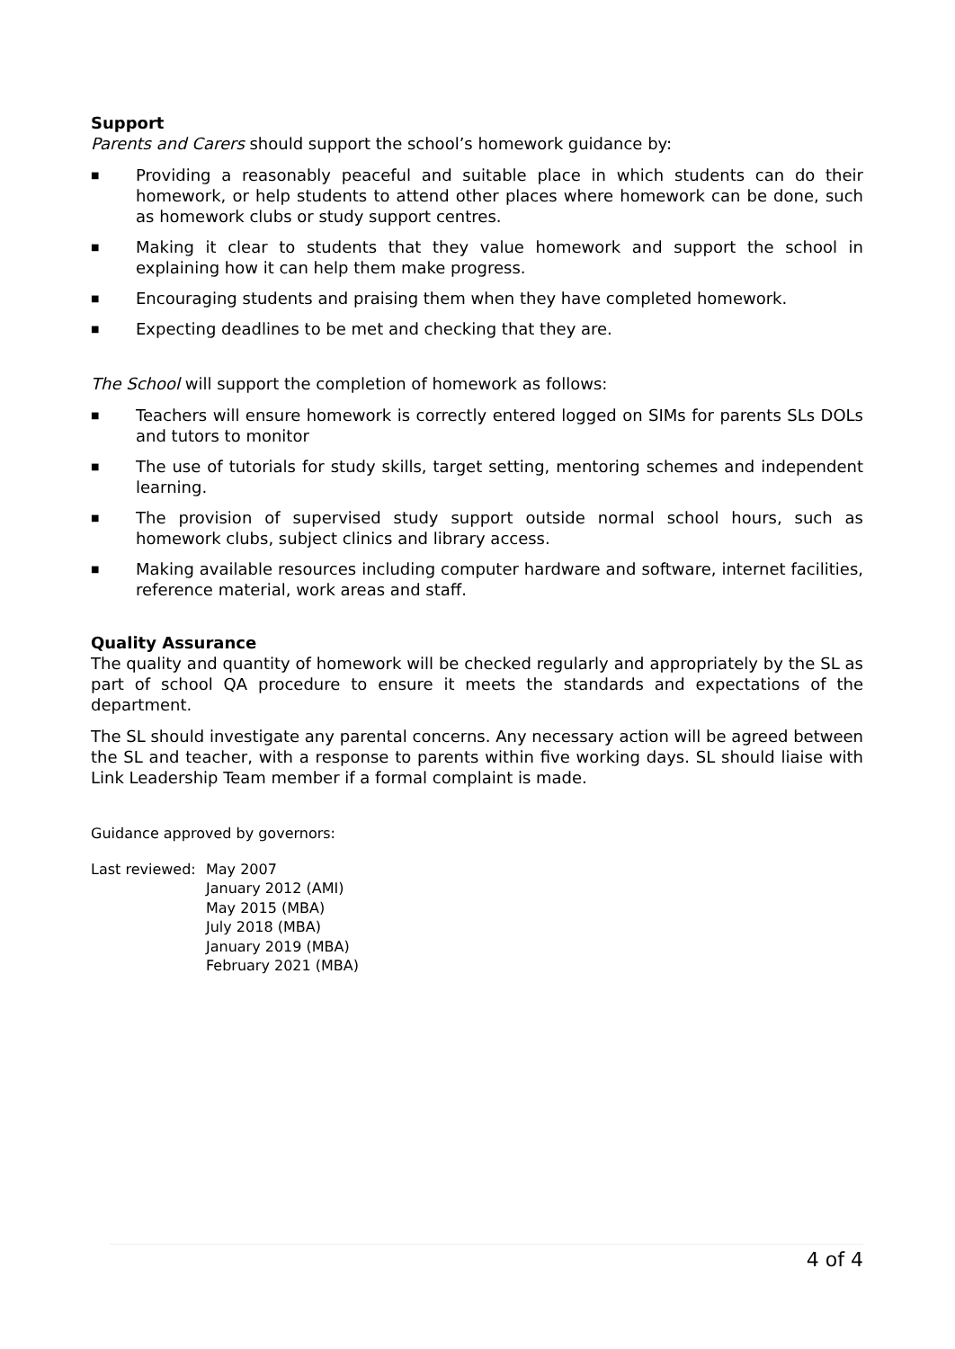Support
Parents and Carers should support the school’s homework guidance by:
■ Providing a reasonably peaceful and suitable place in which students can do their homework, or help students to attend other places where homework can be done, such as homework clubs or study support centres.
■ Making it clear to students that they value homework and support the school in explaining how it can help them make progress.
■ Encouraging students and praising them when they have completed homework.
■ Expecting deadlines to be met and checking that they are.
The School will support the completion of homework as follows:
■ Teachers will ensure homework is correctly entered logged on SIMs for parents SLs DOLs and tutors to monitor
■ The use of tutorials for study skills, target setting, mentoring schemes and independent learning.
■ The provision of supervised study support outside normal school hours, such as homework clubs, subject clinics and library access.
■ Making available resources including computer hardware and software, internet facilities, reference material, work areas and staff.
Quality Assurance
The quality and quantity of homework will be checked regularly and appropriately by the SL as part of school QA procedure to ensure it meets the standards and expectations of the department.
The SL should investigate any parental concerns. Any necessary action will be agreed between the SL and teacher, with a response to parents within five working days. SL should liaise with Link Leadership Team member if a formal complaint is made.
Guidance approved by governors:
Last reviewed:
May 2007
January 2012 (AMI)
May 2015 (MBA)
July 2018 (MBA)
January 2019 (MBA)
February 2021 (MBA)
4 of 4